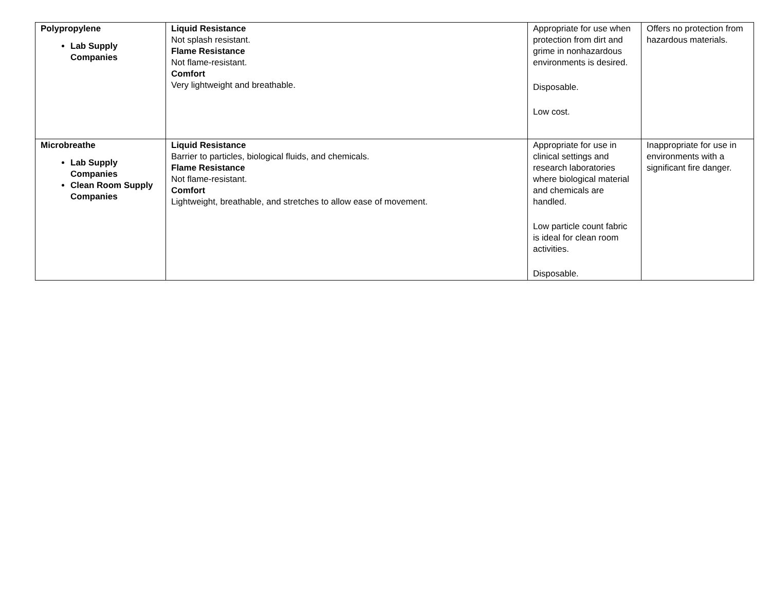| Polypropylene Lab Supply Companies | Liquid Resistance Not splash resistant. Flame Resistance Not flame-resistant. Comfort Very lightweight and breathable. | Appropriate for use when protection from dirt and grime in nonhazardous environments is desired. Disposable. Low cost. | Offers no protection from hazardous materials. |
| Microbreathe Lab Supply Companies Clean Room Supply Companies | Liquid Resistance Barrier to particles, biological fluids, and chemicals. Flame Resistance Not flame-resistant. Comfort Lightweight, breathable, and stretches to allow ease of movement. | Appropriate for use in clinical settings and research laboratories where biological material and chemicals are handled. Low particle count fabric is ideal for clean room activities. Disposable. | Inappropriate for use in environments with a significant fire danger. |